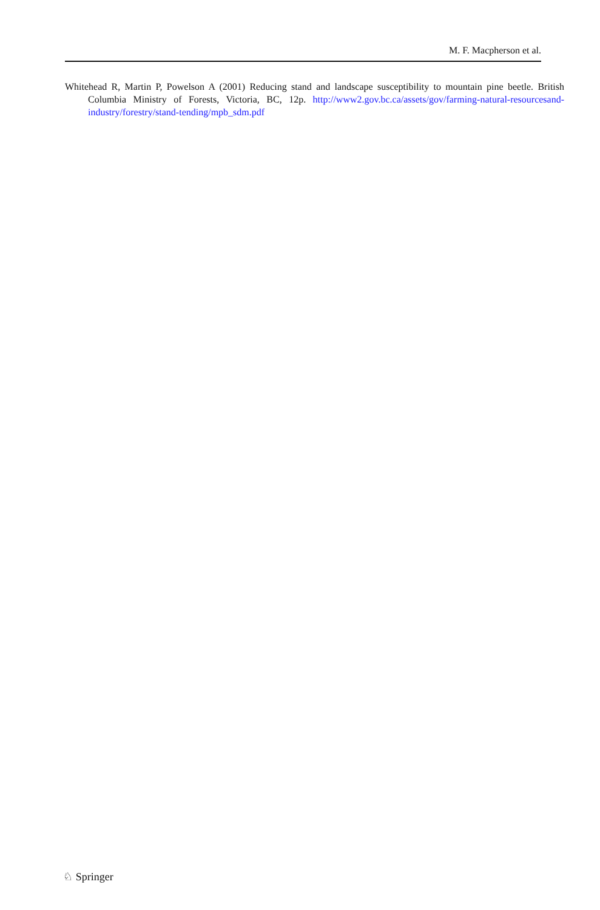M. F. Macpherson et al.
Whitehead R, Martin P, Powelson A (2001) Reducing stand and landscape susceptibility to mountain pine beetle. British Columbia Ministry of Forests, Victoria, BC, 12p. http://www2.gov.bc.ca/assets/gov/farming-natural-resourcesand-industry/forestry/stand-tending/mpb_sdm.pdf
♘ Springer